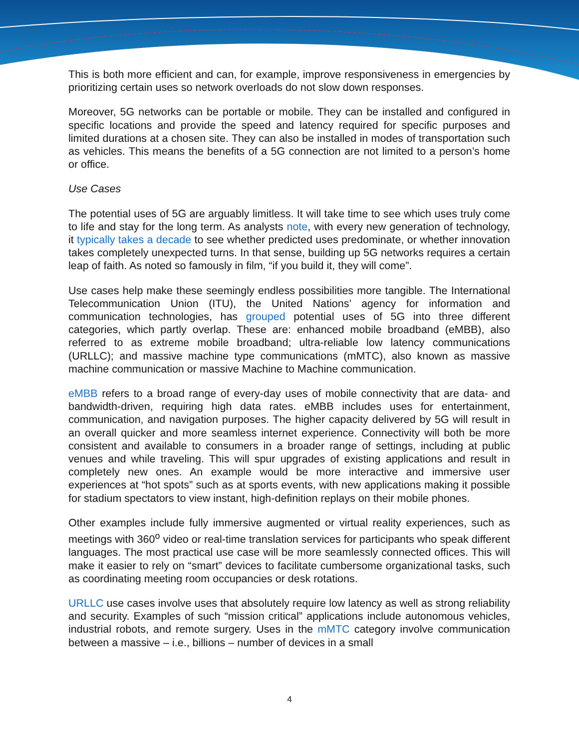This is both more efficient and can, for example, improve responsiveness in emergencies by prioritizing certain uses so network overloads do not slow down responses.
Moreover, 5G networks can be portable or mobile. They can be installed and configured in specific locations and provide the speed and latency required for specific purposes and limited durations at a chosen site. They can also be installed in modes of transportation such as vehicles. This means the benefits of a 5G connection are not limited to a person’s home or office.
Use Cases
The potential uses of 5G are arguably limitless. It will take time to see which uses truly come to life and stay for the long term. As analysts note, with every new generation of technology, it typically takes a decade to see whether predicted uses predominate, or whether innovation takes completely unexpected turns. In that sense, building up 5G networks requires a certain leap of faith. As noted so famously in film, “if you build it, they will come”.
Use cases help make these seemingly endless possibilities more tangible. The International Telecommunication Union (ITU), the United Nations’ agency for information and communication technologies, has grouped potential uses of 5G into three different categories, which partly overlap. These are: enhanced mobile broadband (eMBB), also referred to as extreme mobile broadband; ultra-reliable low latency communications (URLLC); and massive machine type communications (mMTC), also known as massive machine communication or massive Machine to Machine communication.
eMBB refers to a broad range of every-day uses of mobile connectivity that are data- and bandwidth-driven, requiring high data rates. eMBB includes uses for entertainment, communication, and navigation purposes. The higher capacity delivered by 5G will result in an overall quicker and more seamless internet experience. Connectivity will both be more consistent and available to consumers in a broader range of settings, including at public venues and while traveling. This will spur upgrades of existing applications and result in completely new ones. An example would be more interactive and immersive user experiences at “hot spots” such as at sports events, with new applications making it possible for stadium spectators to view instant, high-definition replays on their mobile phones.
Other examples include fully immersive augmented or virtual reality experiences, such as meetings with 360<sup>o</sup> video or real-time translation services for participants who speak different languages. The most practical use case will be more seamlessly connected offices. This will make it easier to rely on “smart” devices to facilitate cumbersome organizational tasks, such as coordinating meeting room occupancies or desk rotations.
URLLC use cases involve uses that absolutely require low latency as well as strong reliability and security. Examples of such “mission critical” applications include autonomous vehicles, industrial robots, and remote surgery. Uses in the mMTC category involve communication between a massive – i.e., billions – number of devices in a small
4